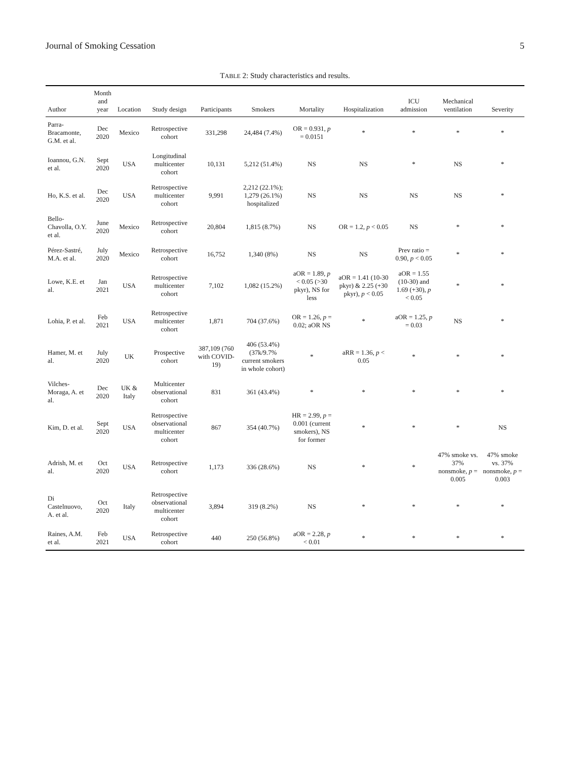Journal of Smoking Cessation 5
TABLE 2: Study characteristics and results.
| Author | Month and year | Location | Study design | Participants | Smokers | Mortality | Hospitalization | ICU admission | Mechanical ventilation | Severity |
| --- | --- | --- | --- | --- | --- | --- | --- | --- | --- | --- |
| Parra-Bracamonte, G.M. et al. | Dec 2020 | Mexico | Retrospective cohort | 331,298 | 24,484 (7.4%) | OR = 0.931, p = 0.0151 | * | * | * | * |
| Ioannou, G.N. et al. | Sept 2020 | USA | Longitudinal multicenter cohort | 10,131 | 5,212 (51.4%) | NS | NS | * | NS | * |
| Ho, K.S. et al. | Dec 2020 | USA | Retrospective multicenter cohort | 9,991 | 2,212 (22.1%); 1,279 (26.1%) hospitalized | NS | NS | NS | NS | * |
| Bello-Chavolla, O.Y. et al. | June 2020 | Mexico | Retrospective cohort | 20,804 | 1,815 (8.7%) | NS | OR = 1.2, p < 0.05 | NS | * | * |
| Pérez-Sastré, M.A. et al. | July 2020 | Mexico | Retrospective cohort | 16,752 | 1,340 (8%) | NS | NS | Prev ratio = 0.90, p < 0.05 | * | * |
| Lowe, K.E. et al. | Jan 2021 | USA | Retrospective multicenter cohort | 7,102 | 1,082 (15.2%) | aOR = 1.89, p < 0.05 (>30 pkyr), NS for less | aOR = 1.41 (10-30 pkyr) & 2.25 (+30 pkyr), p < 0.05 | aOR = 1.55 (10-30) and 1.69 (+30), p < 0.05 | * | * |
| Lohia, P. et al. | Feb 2021 | USA | Retrospective multicenter cohort | 1,871 | 704 (37.6%) | OR = 1.26, p = 0.02; aOR NS | * | aOR = 1.25, p = 0.03 | NS | * |
| Hamer, M. et al. | July 2020 | UK | Prospective cohort | 387,109 (760 with COVID-19) | 406 (53.4%) (37k/9.7% current smokers in whole cohort) | * | aRR = 1.36, p < 0.05 | * | * | * |
| Vilches-Moraga, A. et al. | Dec 2020 | UK & Italy | Multicenter observational cohort | 831 | 361 (43.4%) | * | * | * | * | * |
| Kim, D. et al. | Sept 2020 | USA | Retrospective observational multicenter cohort | 867 | 354 (40.7%) | HR = 2.99, p = 0.001 (current smokers), NS for former | * | * | * | NS |
| Adrish, M. et al. | Oct 2020 | USA | Retrospective cohort | 1,173 | 336 (28.6%) | NS | * | * | 47% smoke vs. 37% nonsmoke, p = 0.005 | 47% smoke vs. 37% nonsmoke, p = 0.003 |
| Di Castelnuovo, A. et al. | Oct 2020 | Italy | Retrospective observational multicenter cohort | 3,894 | 319 (8.2%) | NS | * | * | * | * |
| Raines, A.M. et al. | Feb 2021 | USA | Retrospective cohort | 440 | 250 (56.8%) | aOR = 2.28, p < 0.01 | * | * | * | * |